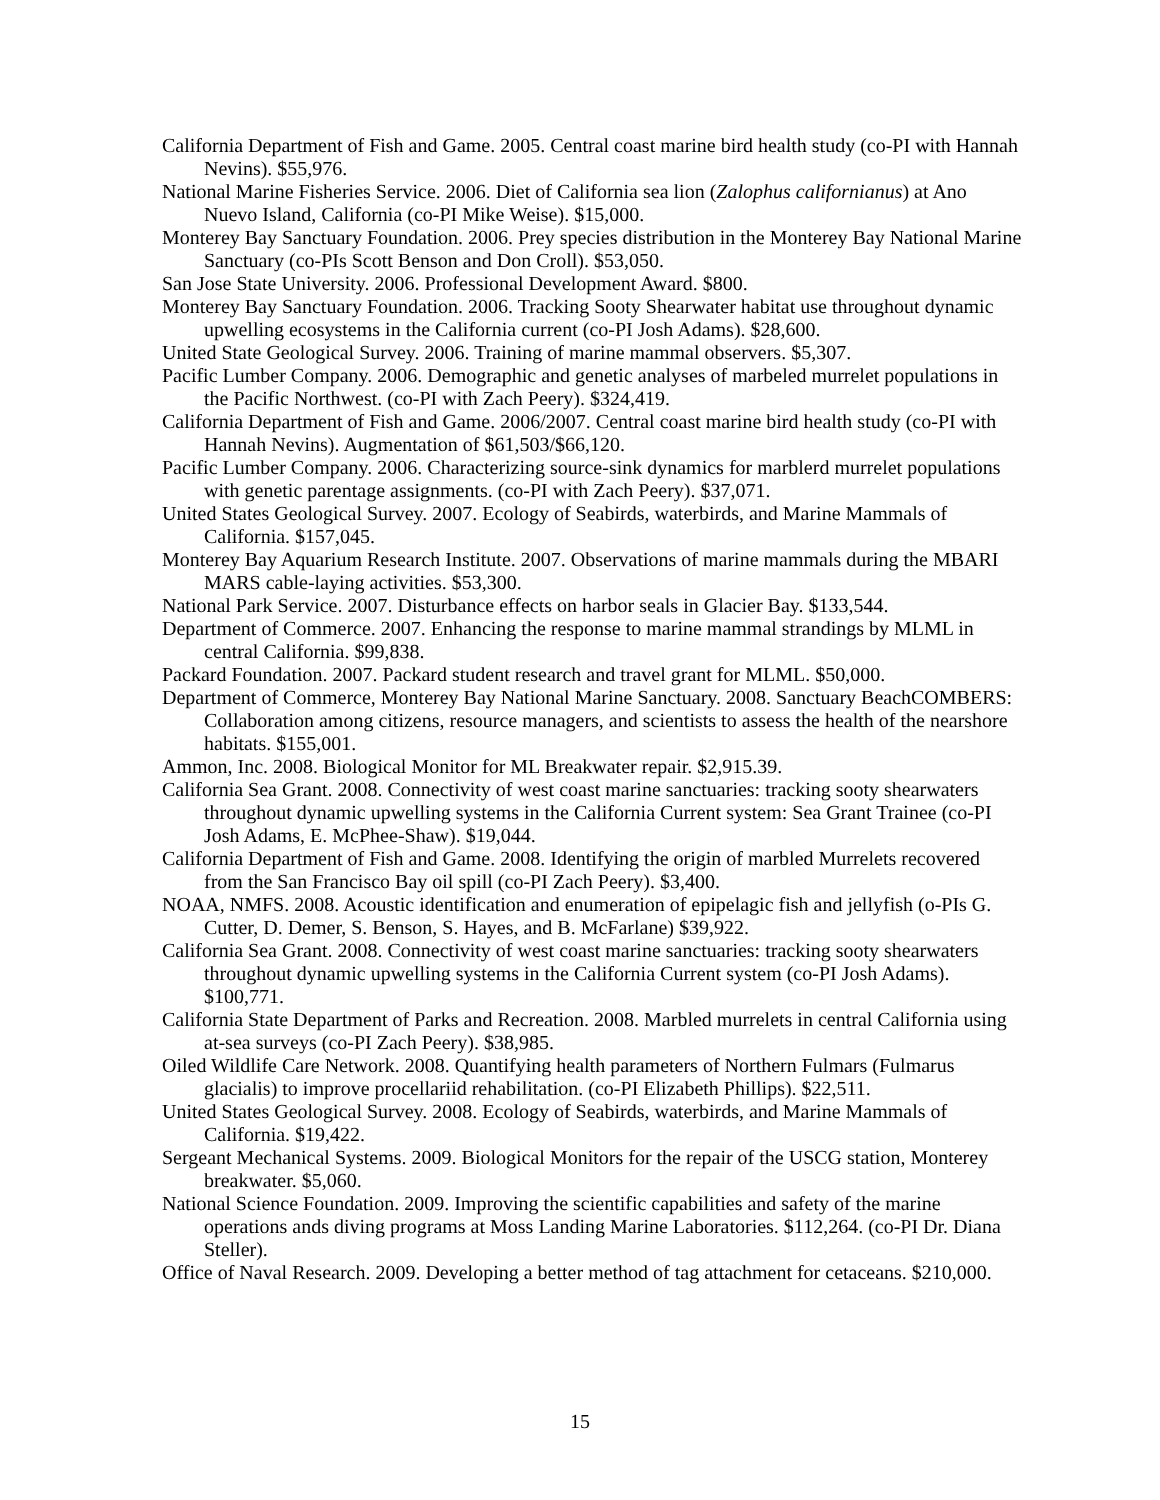California Department of Fish and Game. 2005. Central coast marine bird health study (co-PI with Hannah Nevins). $55,976.
National Marine Fisheries Service. 2006. Diet of California sea lion (Zalophus californianus) at Ano Nuevo Island, California (co-PI Mike Weise). $15,000.
Monterey Bay Sanctuary Foundation. 2006. Prey species distribution in the Monterey Bay National Marine Sanctuary (co-PIs Scott Benson and Don Croll). $53,050.
San Jose State University. 2006. Professional Development Award. $800.
Monterey Bay Sanctuary Foundation. 2006. Tracking Sooty Shearwater habitat use throughout dynamic upwelling ecosystems in the California current (co-PI Josh Adams). $28,600.
United State Geological Survey. 2006. Training of marine mammal observers. $5,307.
Pacific Lumber Company. 2006. Demographic and genetic analyses of marbeled murrelet populations in the Pacific Northwest. (co-PI with Zach Peery). $324,419.
California Department of Fish and Game. 2006/2007. Central coast marine bird health study (co-PI with Hannah Nevins). Augmentation of $61,503/$66,120.
Pacific Lumber Company. 2006. Characterizing source-sink dynamics for marblerd murrelet populations with genetic parentage assignments. (co-PI with Zach Peery). $37,071.
United States Geological Survey. 2007. Ecology of Seabirds, waterbirds, and Marine Mammals of California. $157,045.
Monterey Bay Aquarium Research Institute. 2007. Observations of marine mammals during the MBARI MARS cable-laying activities. $53,300.
National Park Service. 2007. Disturbance effects on harbor seals in Glacier Bay. $133,544.
Department of Commerce. 2007. Enhancing the response to marine mammal strandings by MLML in central California. $99,838.
Packard Foundation. 2007. Packard student research and travel grant for MLML. $50,000.
Department of Commerce, Monterey Bay National Marine Sanctuary. 2008. Sanctuary BeachCOMBERS: Collaboration among citizens, resource managers, and scientists to assess the health of the nearshore habitats. $155,001.
Ammon, Inc. 2008. Biological Monitor for ML Breakwater repair. $2,915.39.
California Sea Grant. 2008. Connectivity of west coast marine sanctuaries: tracking sooty shearwaters throughout dynamic upwelling systems in the California Current system: Sea Grant Trainee (co-PI Josh Adams, E. McPhee-Shaw). $19,044.
California Department of Fish and Game. 2008. Identifying the origin of marbled Murrelets recovered from the San Francisco Bay oil spill (co-PI Zach Peery). $3,400.
NOAA, NMFS. 2008. Acoustic identification and enumeration of epipelagic fish and jellyfish (o-PIs G. Cutter, D. Demer, S. Benson, S. Hayes, and B. McFarlane) $39,922.
California Sea Grant. 2008. Connectivity of west coast marine sanctuaries: tracking sooty shearwaters throughout dynamic upwelling systems in the California Current system (co-PI Josh Adams). $100,771.
California State Department of Parks and Recreation. 2008. Marbled murrelets in central California using at-sea surveys (co-PI Zach Peery). $38,985.
Oiled Wildlife Care Network. 2008. Quantifying health parameters of Northern Fulmars (Fulmarus glacialis) to improve procellariid rehabilitation. (co-PI Elizabeth Phillips). $22,511.
United States Geological Survey. 2008. Ecology of Seabirds, waterbirds, and Marine Mammals of California. $19,422.
Sergeant Mechanical Systems. 2009. Biological Monitors for the repair of the USCG station, Monterey breakwater. $5,060.
National Science Foundation. 2009. Improving the scientific capabilities and safety of the marine operations ands diving programs at Moss Landing Marine Laboratories. $112,264. (co-PI Dr. Diana Steller).
Office of Naval Research. 2009. Developing a better method of tag attachment for cetaceans. $210,000.
15